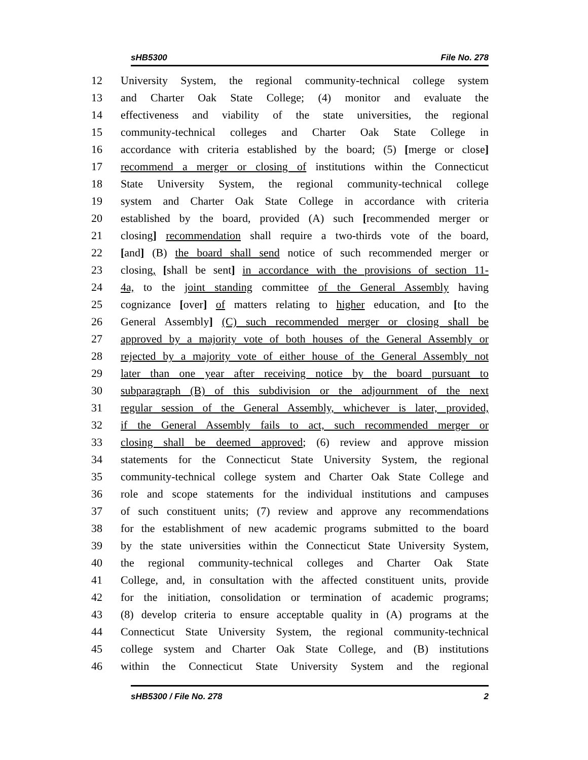sHB5300 File No. 278
12 University System, the regional community-technical college system
13 and Charter Oak State College; (4) monitor and evaluate the
14 effectiveness and viability of the state universities, the regional
15 community-technical colleges and Charter Oak State College in
16 accordance with criteria established by the board; (5) [merge or close]
17 recommend a merger or closing of institutions within the Connecticut
18 State University System, the regional community-technical college
19 system and Charter Oak State College in accordance with criteria
20 established by the board, provided (A) such [recommended merger or
21 closing] recommendation shall require a two-thirds vote of the board,
22 [and] (B) the board shall send notice of such recommended merger or
23 closing, [shall be sent] in accordance with the provisions of section 11-
24 4a, to the joint standing committee of the General Assembly having
25 cognizance [over] of matters relating to higher education, and [to the
26 General Assembly] (C) such recommended merger or closing shall be
27 approved by a majority vote of both houses of the General Assembly or
28 rejected by a majority vote of either house of the General Assembly not
29 later than one year after receiving notice by the board pursuant to
30 subparagraph (B) of this subdivision or the adjournment of the next
31 regular session of the General Assembly, whichever is later, provided,
32 if the General Assembly fails to act, such recommended merger or
33 closing shall be deemed approved; (6) review and approve mission
34 statements for the Connecticut State University System, the regional
35 community-technical college system and Charter Oak State College and
36 role and scope statements for the individual institutions and campuses
37 of such constituent units; (7) review and approve any recommendations
38 for the establishment of new academic programs submitted to the board
39 by the state universities within the Connecticut State University System,
40 the regional community-technical colleges and Charter Oak State
41 College, and, in consultation with the affected constituent units, provide
42 for the initiation, consolidation or termination of academic programs;
43 (8) develop criteria to ensure acceptable quality in (A) programs at the
44 Connecticut State University System, the regional community-technical
45 college system and Charter Oak State College, and (B) institutions
46 within the Connecticut State University System and the regional
sHB5300 / File No. 278 2